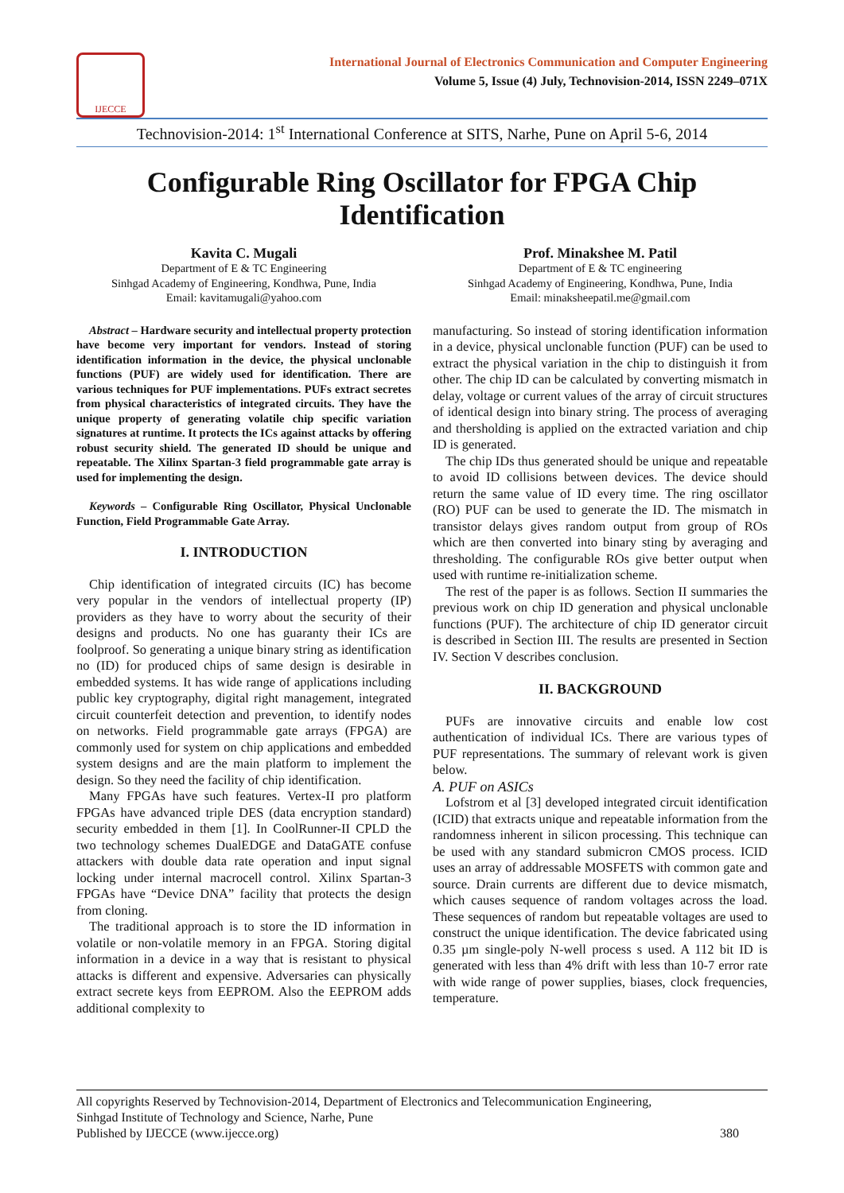IJECCE
International Journal of Electronics Communication and Computer Engineering
Volume 5, Issue (4) July, Technovision-2014, ISSN 2249–071X
Technovision-2014: 1<sup>st</sup> International Conference at SITS, Narhe, Pune on April 5-6, 2014
Configurable Ring Oscillator for FPGA Chip Identification
Kavita C. Mugali
Department of E & TC Engineering
Sinhgad Academy of Engineering, Kondhwa, Pune, India
Email: kavitamugali@yahoo.com
Prof. Minakshee M. Patil
Department of E & TC engineering
Sinhgad Academy of Engineering, Kondhwa, Pune, India
Email: minaksheepatil.me@gmail.com
Abstract – Hardware security and intellectual property protection have become very important for vendors. Instead of storing identification information in the device, the physical unclonable functions (PUF) are widely used for identification. There are various techniques for PUF implementations. PUFs extract secretes from physical characteristics of integrated circuits. They have the unique property of generating volatile chip specific variation signatures at runtime. It protects the ICs against attacks by offering robust security shield. The generated ID should be unique and repeatable. The Xilinx Spartan-3 field programmable gate array is used for implementing the design.
Keywords – Configurable Ring Oscillator, Physical Unclonable Function, Field Programmable Gate Array.
I. INTRODUCTION
Chip identification of integrated circuits (IC) has become very popular in the vendors of intellectual property (IP) providers as they have to worry about the security of their designs and products. No one has guaranty their ICs are foolproof. So generating a unique binary string as identification no (ID) for produced chips of same design is desirable in embedded systems. It has wide range of applications including public key cryptography, digital right management, integrated circuit counterfeit detection and prevention, to identify nodes on networks. Field programmable gate arrays (FPGA) are commonly used for system on chip applications and embedded system designs and are the main platform to implement the design. So they need the facility of chip identification.
Many FPGAs have such features. Vertex-II pro platform FPGAs have advanced triple DES (data encryption standard) security embedded in them [1]. In CoolRunner-II CPLD the two technology schemes DualEDGE and DataGATE confuse attackers with double data rate operation and input signal locking under internal macrocell control. Xilinx Spartan-3 FPGAs have “Device DNA” facility that protects the design from cloning.
The traditional approach is to store the ID information in volatile or non-volatile memory in an FPGA. Storing digital information in a device in a way that is resistant to physical attacks is different and expensive. Adversaries can physically extract secrete keys from EEPROM. Also the EEPROM adds additional complexity to
manufacturing. So instead of storing identification information in a device, physical unclonable function (PUF) can be used to extract the physical variation in the chip to distinguish it from other. The chip ID can be calculated by converting mismatch in delay, voltage or current values of the array of circuit structures of identical design into binary string. The process of averaging and thersholding is applied on the extracted variation and chip ID is generated.
The chip IDs thus generated should be unique and repeatable to avoid ID collisions between devices. The device should return the same value of ID every time. The ring oscillator (RO) PUF can be used to generate the ID. The mismatch in transistor delays gives random output from group of ROs which are then converted into binary sting by averaging and thresholding. The configurable ROs give better output when used with runtime re-initialization scheme.
The rest of the paper is as follows. Section II summaries the previous work on chip ID generation and physical unclonable functions (PUF). The architecture of chip ID generator circuit is described in Section III. The results are presented in Section IV. Section V describes conclusion.
II. BACKGROUND
PUFs are innovative circuits and enable low cost authentication of individual ICs. There are various types of PUF representations. The summary of relevant work is given below.
A. PUF on ASICs
Lofstrom et al [3] developed integrated circuit identification (ICID) that extracts unique and repeatable information from the randomness inherent in silicon processing. This technique can be used with any standard submicron CMOS process. ICID uses an array of addressable MOSFETS with common gate and source. Drain currents are different due to device mismatch, which causes sequence of random voltages across the load. These sequences of random but repeatable voltages are used to construct the unique identification. The device fabricated using 0.35 µm single-poly N-well process s used. A 112 bit ID is generated with less than 4% drift with less than 10-7 error rate with wide range of power supplies, biases, clock frequencies, temperature.
All copyrights Reserved by Technovision-2014, Department of Electronics and Telecommunication Engineering,
Sinhgad Institute of Technology and Science, Narhe, Pune
Published by IJECCE (www.ijecce.org) 380